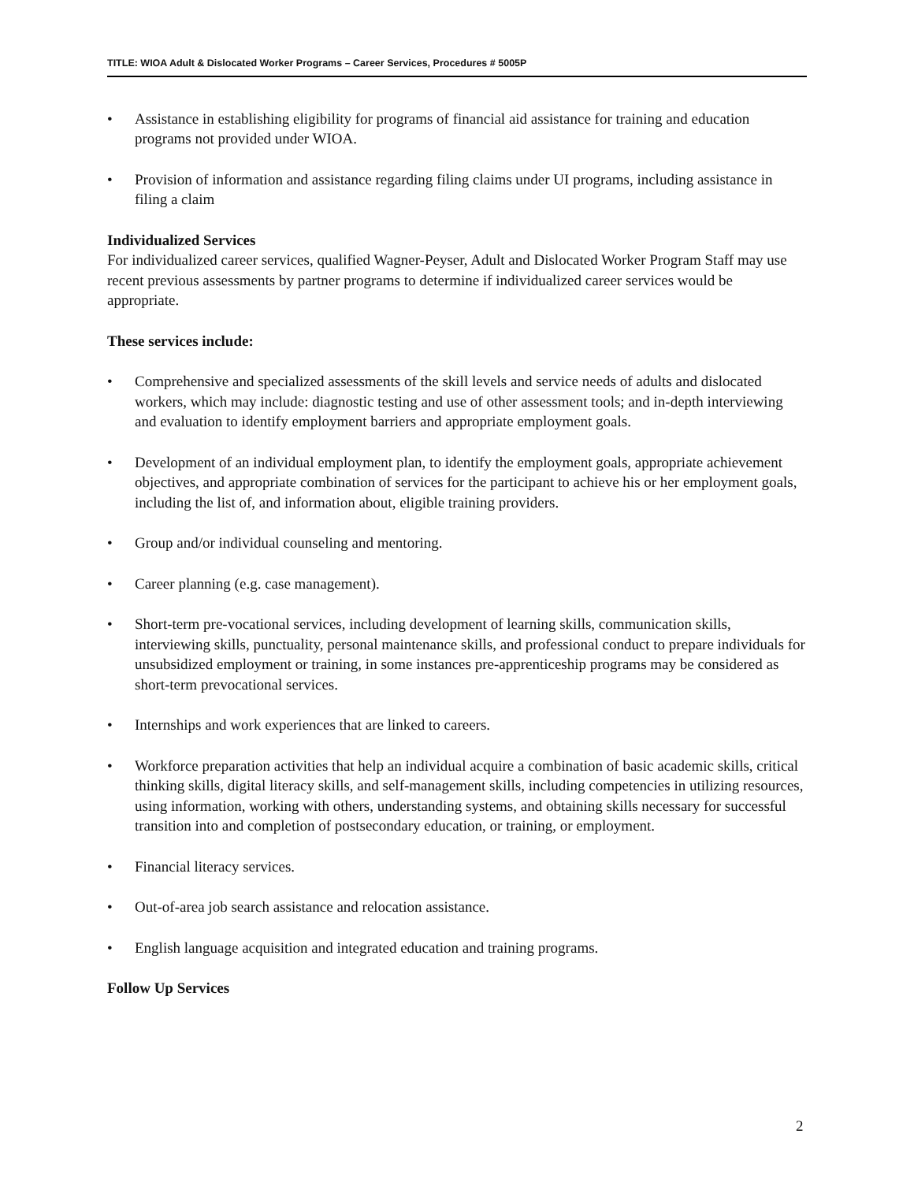TITLE: WIOA Adult & Dislocated Worker Programs – Career Services, Procedures # 5005P
• Assistance in establishing eligibility for programs of financial aid assistance for training and education programs not provided under WIOA.
• Provision of information and assistance regarding filing claims under UI programs, including assistance in filing a claim
Individualized Services
For individualized career services, qualified Wagner-Peyser, Adult and Dislocated Worker Program Staff may use recent previous assessments by partner programs to determine if individualized career services would be appropriate.
These services include:
• Comprehensive and specialized assessments of the skill levels and service needs of adults and dislocated workers, which may include: diagnostic testing and use of other assessment tools; and in-depth interviewing and evaluation to identify employment barriers and appropriate employment goals.
• Development of an individual employment plan, to identify the employment goals, appropriate achievement objectives, and appropriate combination of services for the participant to achieve his or her employment goals, including the list of, and information about, eligible training providers.
• Group and/or individual counseling and mentoring.
• Career planning (e.g. case management).
• Short-term pre-vocational services, including development of learning skills, communication skills, interviewing skills, punctuality, personal maintenance skills, and professional conduct to prepare individuals for unsubsidized employment or training, in some instances pre-apprenticeship programs may be considered as short-term prevocational services.
• Internships and work experiences that are linked to careers.
• Workforce preparation activities that help an individual acquire a combination of basic academic skills, critical thinking skills, digital literacy skills, and self-management skills, including competencies in utilizing resources, using information, working with others, understanding systems, and obtaining skills necessary for successful transition into and completion of postsecondary education, or training, or employment.
• Financial literacy services.
• Out-of-area job search assistance and relocation assistance.
• English language acquisition and integrated education and training programs.
Follow Up Services
2